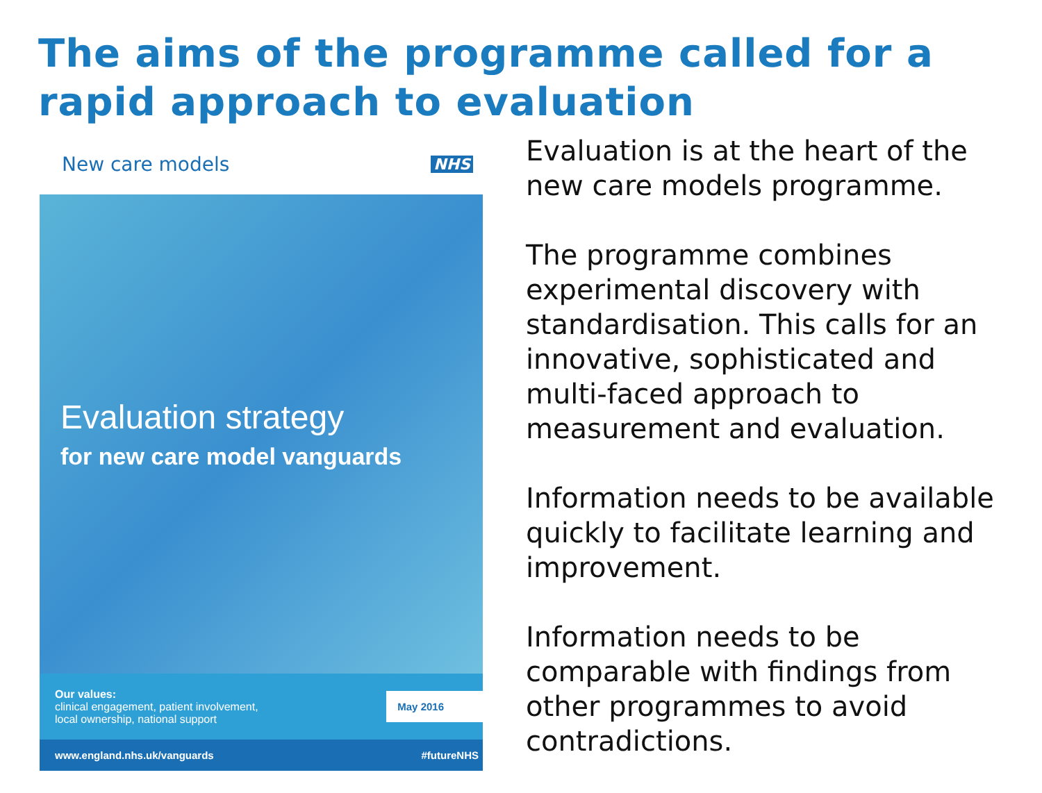The aims of the programme called for a rapid approach to evaluation
New care models NHS
Evaluation strategy
for new care model vanguards
Our values:
clinical engagement, patient involvement,
local ownership, national support
May 2016
www.england.nhs.uk/vanguards #futureNHS
Evaluation is at the heart of the new care models programme.
The programme combines experimental discovery with standardisation. This calls for an innovative, sophisticated and multi-faced approach to measurement and evaluation.
Information needs to be available quickly to facilitate learning and improvement.
Information needs to be comparable with findings from other programmes to avoid contradictions.